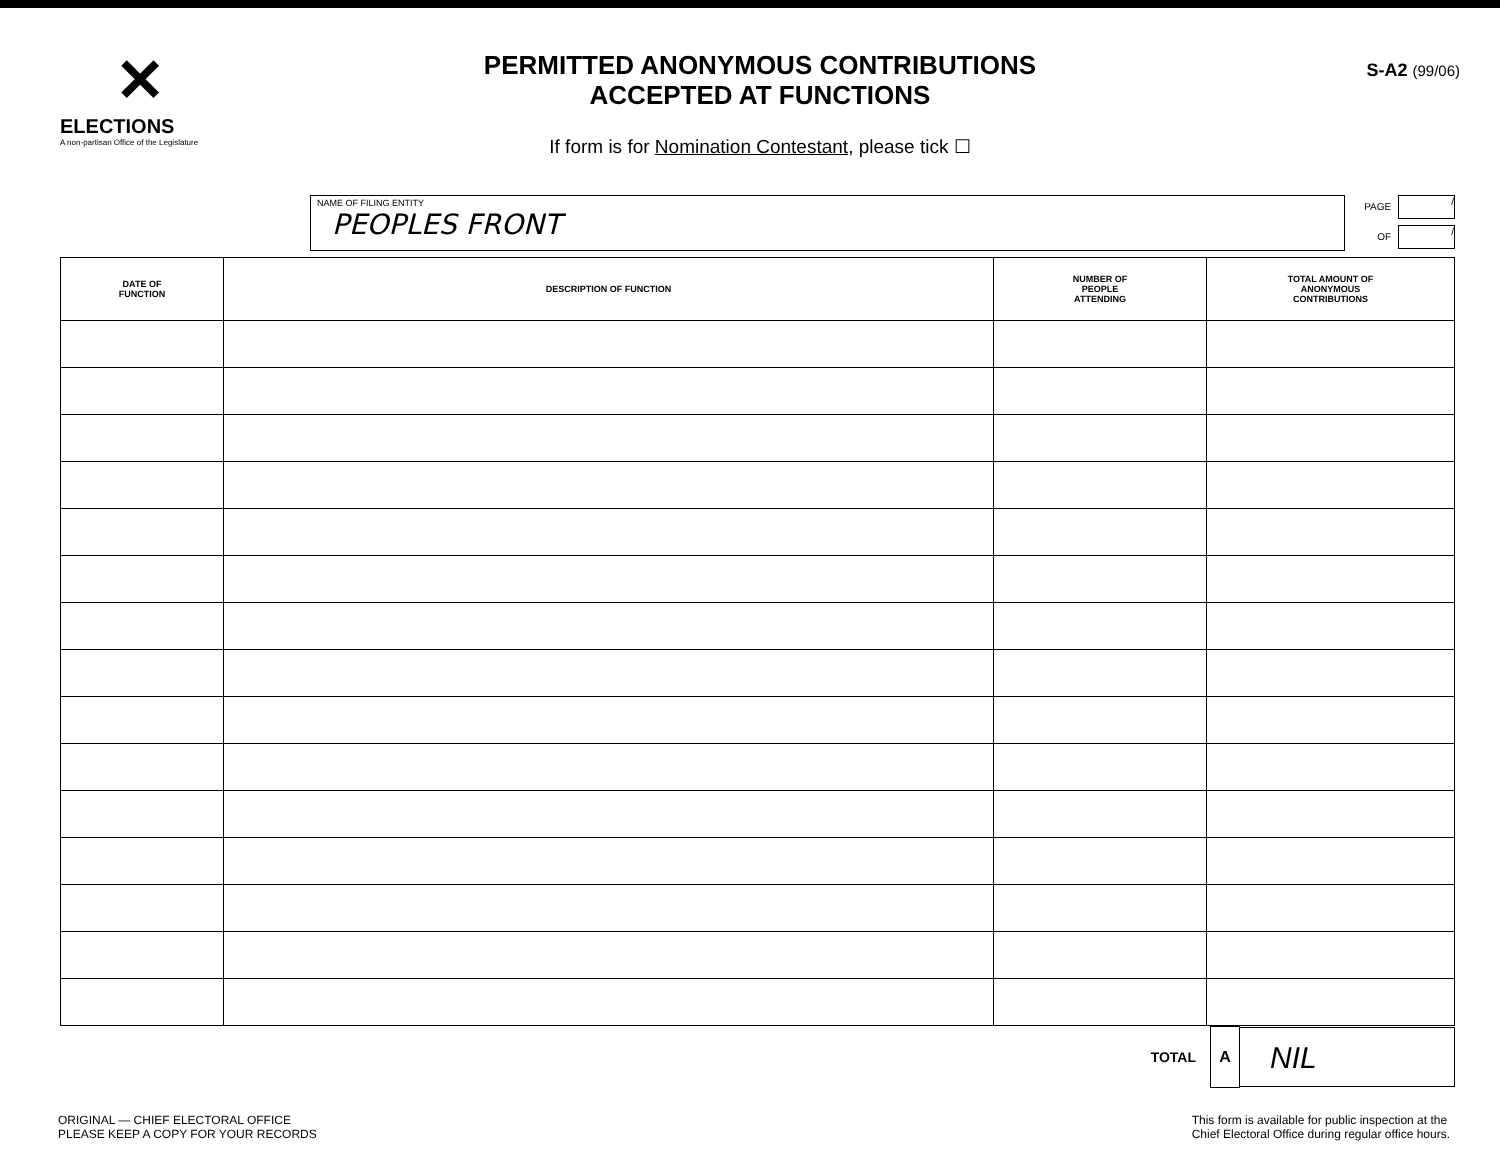✕
ELECTIONS
A non-partisan Office of the Legislature
PERMITTED ANONYMOUS CONTRIBUTIONS
ACCEPTED AT FUNCTIONS
If form is for Nomination Contestant, please tick ☐
S-A2 (99/06)
NAME OF FILING ENTITY
PEOPLES FRONT
PAGE /
OF /
| DATE OF FUNCTION | DESCRIPTION OF FUNCTION | NUMBER OF PEOPLE ATTENDING | TOTAL AMOUNT OF ANONYMOUS CONTRIBUTIONS |
| --- | --- | --- | --- |
TOTAL A NIL
ORIGINAL — CHIEF ELECTORAL OFFICE
PLEASE KEEP A COPY FOR YOUR RECORDS
This form is available for public inspection at the
Chief Electoral Office during regular office hours.